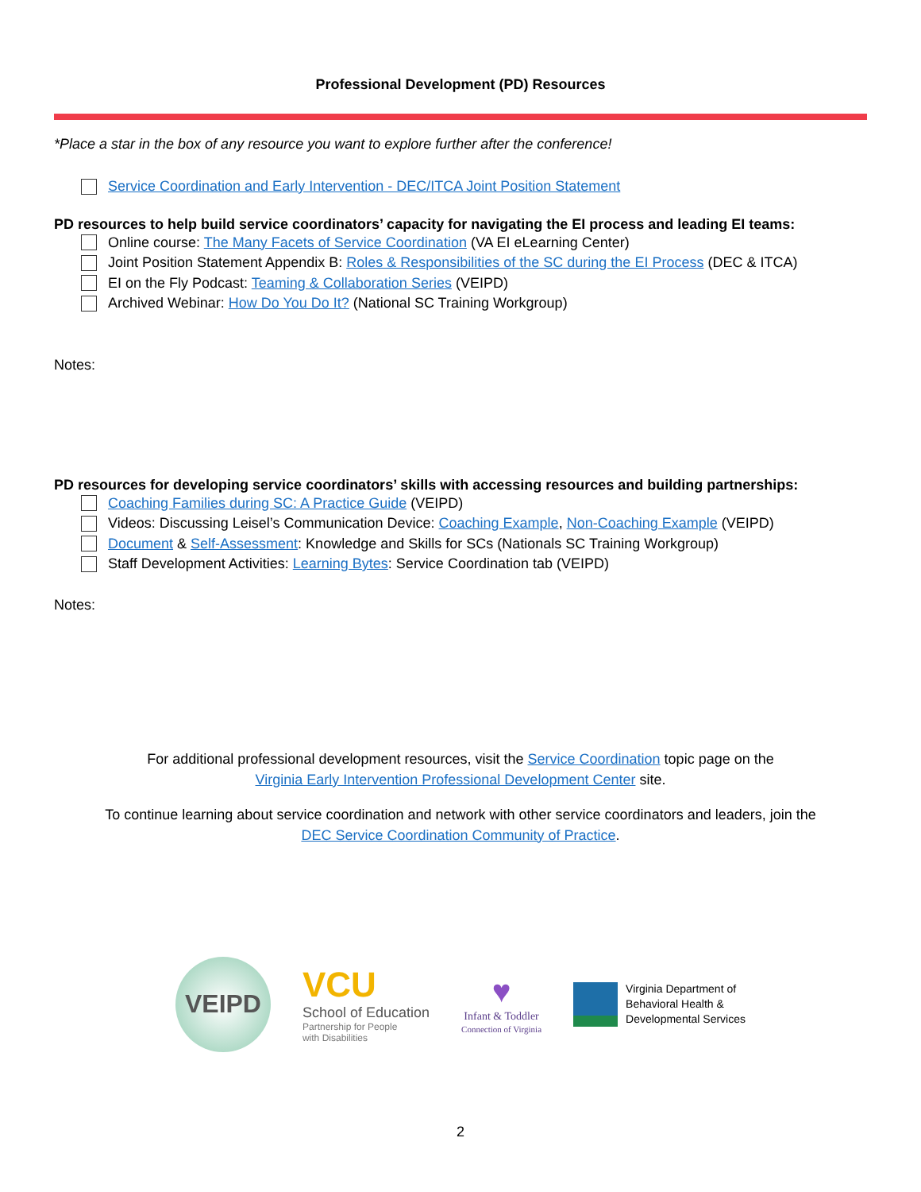Professional Development (PD) Resources
*Place a star in the box of any resource you want to explore further after the conference!
Service Coordination and Early Intervention - DEC/ITCA Joint Position Statement
PD resources to help build service coordinators’ capacity for navigating the EI process and leading EI teams:
Online course: The Many Facets of Service Coordination (VA EI eLearning Center)
Joint Position Statement Appendix B: Roles & Responsibilities of the SC during the EI Process (DEC & ITCA)
EI on the Fly Podcast: Teaming & Collaboration Series (VEIPD)
Archived Webinar: How Do You Do It? (National SC Training Workgroup)
Notes:
PD resources for developing service coordinators’ skills with accessing resources and building partnerships:
Coaching Families during SC: A Practice Guide (VEIPD)
Videos: Discussing Leisel’s Communication Device: Coaching Example, Non-Coaching Example (VEIPD)
Document & Self-Assessment: Knowledge and Skills for SCs (Nationals SC Training Workgroup)
Staff Development Activities: Learning Bytes: Service Coordination tab (VEIPD)
Notes:
For additional professional development resources, visit the Service Coordination topic page on the
Virginia Early Intervention Professional Development Center site.
To continue learning about service coordination and network with other service coordinators and leaders, join the
DEC Service Coordination Community of Practice.
VEIPD
VCU
School of Education
Partnership for People
with Disabilities
♥
Infant & Toddler
Connection of Virginia
Virginia Department of
Behavioral Health &
Developmental Services
2